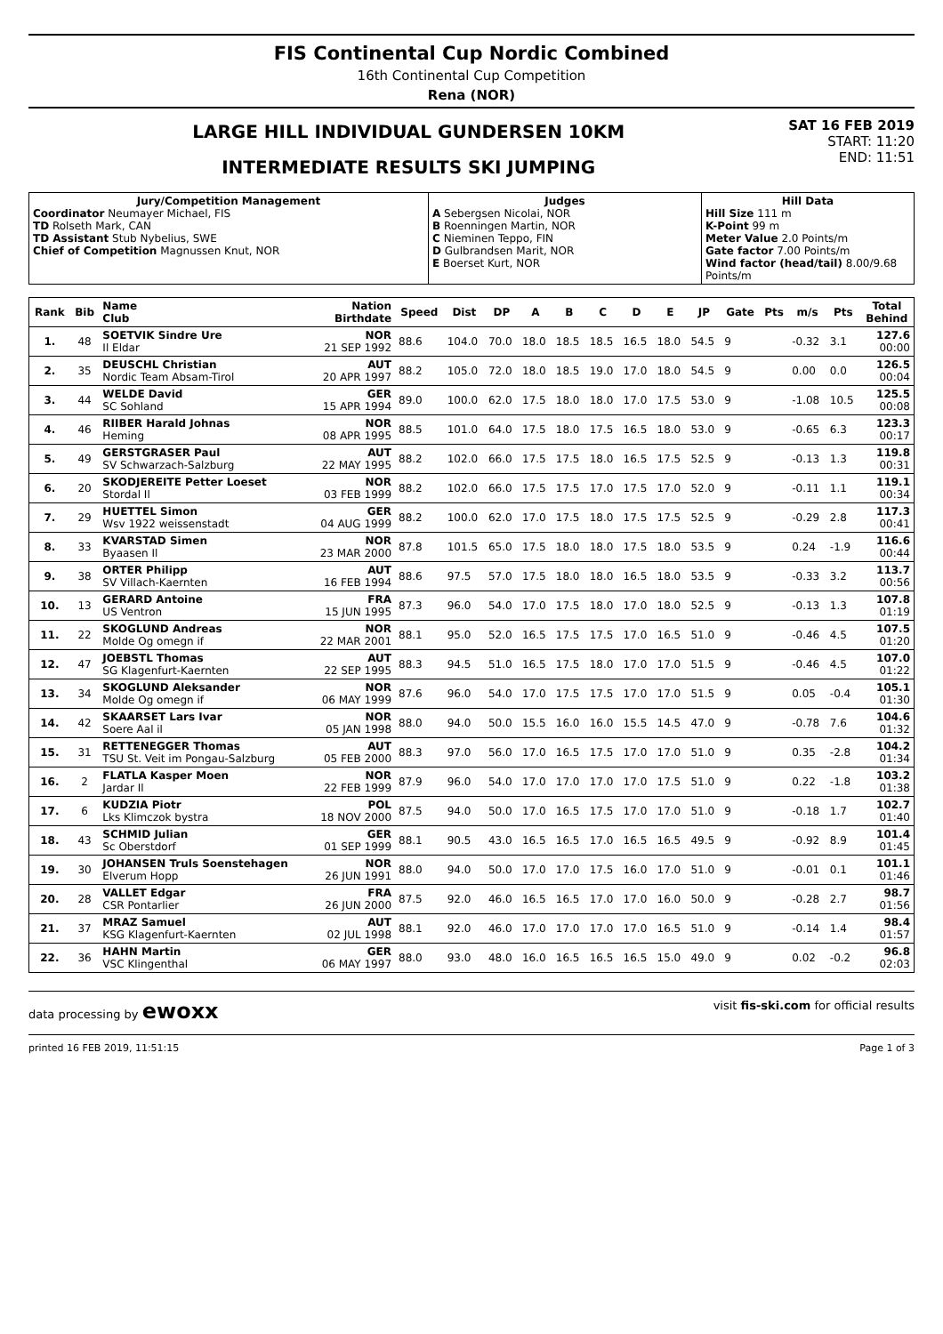FIS Continental Cup Nordic Combined
16th Continental Cup Competition
Rena (NOR)
LARGE HILL INDIVIDUAL GUNDERSEN 10KM
INTERMEDIATE RESULTS SKI JUMPING
SAT 16 FEB 2019
START: 11:20
END: 11:51
| Jury/Competition Management Coordinator Neumayer Michael, FIS TD Rolseth Mark, CAN TD Assistant Stub Nybelius, SWE Chief of Competition Magnussen Knut, NOR | Judges A Sebergsen Nicolai, NOR B Roenningen Martin, NOR C Nieminen Teppo, FIN D Gulbrandsen Marit, NOR E Boerset Kurt, NOR | Hill Data Hill Size 111 m K-Point 99 m Meter Value 2.0 Points/m Gate factor 7.00 Points/m Wind factor (head/tail) 8.00/9.68 Points/m |
| Rank | Bib | Name Club | Nation Birthdate | Speed | Dist | DP | A | B | C | D | E | JP | Gate | Pts | m/s | Pts | Total Behind |
| --- | --- | --- | --- | --- | --- | --- | --- | --- | --- | --- | --- | --- | --- | --- | --- | --- | --- |
| 1. | 48 | SOETVIK Sindre Ure Il Eldar | NOR 21 SEP 1992 | 88.6 | 104.0 | 70.0 | 18.0 | 18.5 | 18.5 | 16.5 | 18.0 | 54.5 | 9 | | -0.32 | 3.1 | 127.6 00:00 |
| 2. | 35 | DEUSCHL Christian Nordic Team Absam-Tirol | AUT 20 APR 1997 | 88.2 | 105.0 | 72.0 | 18.0 | 18.5 | 19.0 | 17.0 | 18.0 | 54.5 | 9 | | 0.00 | 0.0 | 126.5 00:04 |
| 3. | 44 | WELDE David SC Sohland | GER 15 APR 1994 | 89.0 | 100.0 | 62.0 | 17.5 | 18.0 | 18.0 | 17.0 | 17.5 | 53.0 | 9 | | -1.08 | 10.5 | 125.5 00:08 |
| 4. | 46 | RIIBER Harald Johnas Heming | NOR 08 APR 1995 | 88.5 | 101.0 | 64.0 | 17.5 | 18.0 | 17.5 | 16.5 | 18.0 | 53.0 | 9 | | -0.65 | 6.3 | 123.3 00:17 |
| 5. | 49 | GERSTGRASER Paul SV Schwarzach-Salzburg | AUT 22 MAY 1995 | 88.2 | 102.0 | 66.0 | 17.5 | 17.5 | 18.0 | 16.5 | 17.5 | 52.5 | 9 | | -0.13 | 1.3 | 119.8 00:31 |
| 6. | 20 | SKODJEREITE Petter Loeset Stordal Il | NOR 03 FEB 1999 | 88.2 | 102.0 | 66.0 | 17.5 | 17.5 | 17.0 | 17.5 | 17.0 | 52.0 | 9 | | -0.11 | 1.1 | 119.1 00:34 |
| 7. | 29 | HUETTEL Simon Wsv 1922 weissenstadt | GER 04 AUG 1999 | 88.2 | 100.0 | 62.0 | 17.0 | 17.5 | 18.0 | 17.5 | 17.5 | 52.5 | 9 | | -0.29 | 2.8 | 117.3 00:41 |
| 8. | 33 | KVARSTAD Simen Byaasen Il | NOR 23 MAR 2000 | 87.8 | 101.5 | 65.0 | 17.5 | 18.0 | 18.0 | 17.5 | 18.0 | 53.5 | 9 | | 0.24 | -1.9 | 116.6 00:44 |
| 9. | 38 | ORTER Philipp SV Villach-Kaernten | AUT 16 FEB 1994 | 88.6 | 97.5 | 57.0 | 17.5 | 18.0 | 18.0 | 16.5 | 18.0 | 53.5 | 9 | | -0.33 | 3.2 | 113.7 00:56 |
| 10. | 13 | GERARD Antoine US Ventron | FRA 15 JUN 1995 | 87.3 | 96.0 | 54.0 | 17.0 | 17.5 | 18.0 | 17.0 | 18.0 | 52.5 | 9 | | -0.13 | 1.3 | 107.8 01:19 |
| 11. | 22 | SKOGLUND Andreas Molde Og omegn if | NOR 22 MAR 2001 | 88.1 | 95.0 | 52.0 | 16.5 | 17.5 | 17.5 | 17.0 | 16.5 | 51.0 | 9 | | -0.46 | 4.5 | 107.5 01:20 |
| 12. | 47 | JOEBSTL Thomas SG Klagenfurt-Kaernten | AUT 22 SEP 1995 | 88.3 | 94.5 | 51.0 | 16.5 | 17.5 | 18.0 | 17.0 | 17.0 | 51.5 | 9 | | -0.46 | 4.5 | 107.0 01:22 |
| 13. | 34 | SKOGLUND Aleksander Molde Og omegn if | NOR 06 MAY 1999 | 87.6 | 96.0 | 54.0 | 17.0 | 17.5 | 17.5 | 17.0 | 17.0 | 51.5 | 9 | | 0.05 | -0.4 | 105.1 01:30 |
| 14. | 42 | SKAARSET Lars Ivar Soere Aal il | NOR 05 JAN 1998 | 88.0 | 94.0 | 50.0 | 15.5 | 16.0 | 16.0 | 15.5 | 14.5 | 47.0 | 9 | | -0.78 | 7.6 | 104.6 01:32 |
| 15. | 31 | RETTENEGGER Thomas TSU St. Veit im Pongau-Salzburg | AUT 05 FEB 2000 | 88.3 | 97.0 | 56.0 | 17.0 | 16.5 | 17.5 | 17.0 | 17.0 | 51.0 | 9 | | 0.35 | -2.8 | 104.2 01:34 |
| 16. | 2 | FLATLA Kasper Moen Jardar Il | NOR 22 FEB 1999 | 87.9 | 96.0 | 54.0 | 17.0 | 17.0 | 17.0 | 17.0 | 17.5 | 51.0 | 9 | | 0.22 | -1.8 | 103.2 01:38 |
| 17. | 6 | KUDZIA Piotr Lks Klimczok bystra | POL 18 NOV 2000 | 87.5 | 94.0 | 50.0 | 17.0 | 16.5 | 17.5 | 17.0 | 17.0 | 51.0 | 9 | | -0.18 | 1.7 | 102.7 01:40 |
| 18. | 43 | SCHMID Julian Sc Oberstdorf | GER 01 SEP 1999 | 88.1 | 90.5 | 43.0 | 16.5 | 16.5 | 17.0 | 16.5 | 16.5 | 49.5 | 9 | | -0.92 | 8.9 | 101.4 01:45 |
| 19. | 30 | JOHANSEN Truls Soenstehagen Elverum Hopp | NOR 26 JUN 1991 | 88.0 | 94.0 | 50.0 | 17.0 | 17.0 | 17.5 | 16.0 | 17.0 | 51.0 | 9 | | -0.01 | 0.1 | 101.1 01:46 |
| 20. | 28 | VALLET Edgar CSR Pontarlier | FRA 26 JUN 2000 | 87.5 | 92.0 | 46.0 | 16.5 | 16.5 | 17.0 | 17.0 | 16.0 | 50.0 | 9 | | -0.28 | 2.7 | 98.7 01:56 |
| 21. | 37 | MRAZ Samuel KSG Klagenfurt-Kaernten | AUT 02 JUL 1998 | 88.1 | 92.0 | 46.0 | 17.0 | 17.0 | 17.0 | 17.0 | 16.5 | 51.0 | 9 | | -0.14 | 1.4 | 98.4 01:57 |
| 22. | 36 | HAHN Martin VSC Klingenthal | GER 06 MAY 1997 | 88.0 | 93.0 | 48.0 | 16.0 | 16.5 | 16.5 | 16.5 | 15.0 | 49.0 | 9 | | 0.02 | -0.2 | 96.8 02:03 |
data processing by ewoxx visit fis-ski.com for official results
printed 16 FEB 2019, 11:51:15 Page 1 of 3